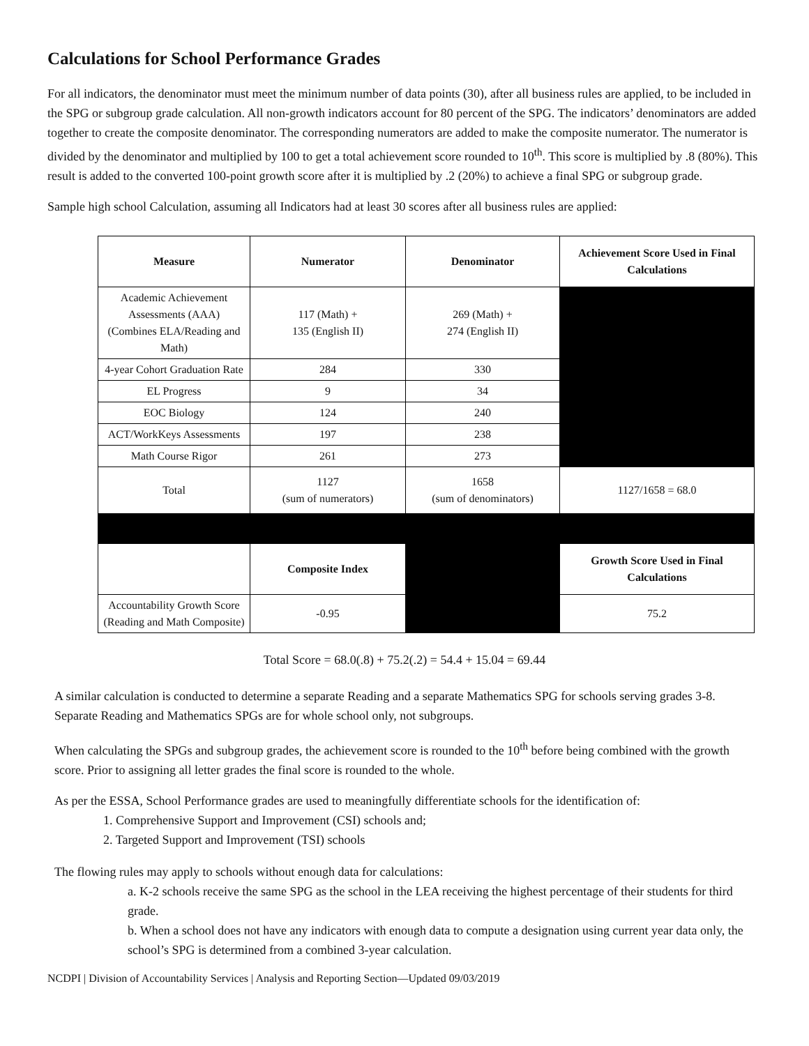Calculations for School Performance Grades
For all indicators, the denominator must meet the minimum number of data points (30), after all business rules are applied, to be included in the SPG or subgroup grade calculation. All non-growth indicators account for 80 percent of the SPG. The indicators’ denominators are added together to create the composite denominator. The corresponding numerators are added to make the composite numerator. The numerator is divided by the denominator and multiplied by 100 to get a total achievement score rounded to 10<sup>th</sup>. This score is multiplied by .8 (80%). This result is added to the converted 100-point growth score after it is multiplied by .2 (20%) to achieve a final SPG or subgroup grade.
Sample high school Calculation, assuming all Indicators had at least 30 scores after all business rules are applied:
| Measure | Numerator | Denominator | Achievement Score Used in Final Calculations |
| --- | --- | --- | --- |
| Academic Achievement Assessments (AAA) (Combines ELA/Reading and Math) | 117 (Math) + 135 (English II) | 269 (Math) + 274 (English II) | |
| 4-year Cohort Graduation Rate | 284 | 330 | |
| EL Progress | 9 | 34 | |
| EOC Biology | 124 | 240 | |
| ACT/WorkKeys Assessments | 197 | 238 | |
| Math Course Rigor | 261 | 273 | |
| Total | 1127 (sum of numerators) | 1658 (sum of denominators) | 1127/1658 = 68.0 |
| | Composite Index | | Growth Score Used in Final Calculations |
| Accountability Growth Score (Reading and Math Composite) | -0.95 | | 75.2 |
Total Score = 68.0(.8) + 75.2(.2) = 54.4 + 15.04 = 69.44
A similar calculation is conducted to determine a separate Reading and a separate Mathematics SPG for schools serving grades 3-8. Separate Reading and Mathematics SPGs are for whole school only, not subgroups.
When calculating the SPGs and subgroup grades, the achievement score is rounded to the 10<sup>th</sup> before being combined with the growth score. Prior to assigning all letter grades the final score is rounded to the whole.
As per the ESSA, School Performance grades are used to meaningfully differentiate schools for the identification of:
1. Comprehensive Support and Improvement (CSI) schools and;
2. Targeted Support and Improvement (TSI) schools
The flowing rules may apply to schools without enough data for calculations:
a. K-2 schools receive the same SPG as the school in the LEA receiving the highest percentage of their students for third grade.
b. When a school does not have any indicators with enough data to compute a designation using current year data only, the school’s SPG is determined from a combined 3-year calculation.
NCDPI | Division of Accountability Services | Analysis and Reporting Section—Updated 09/03/2019